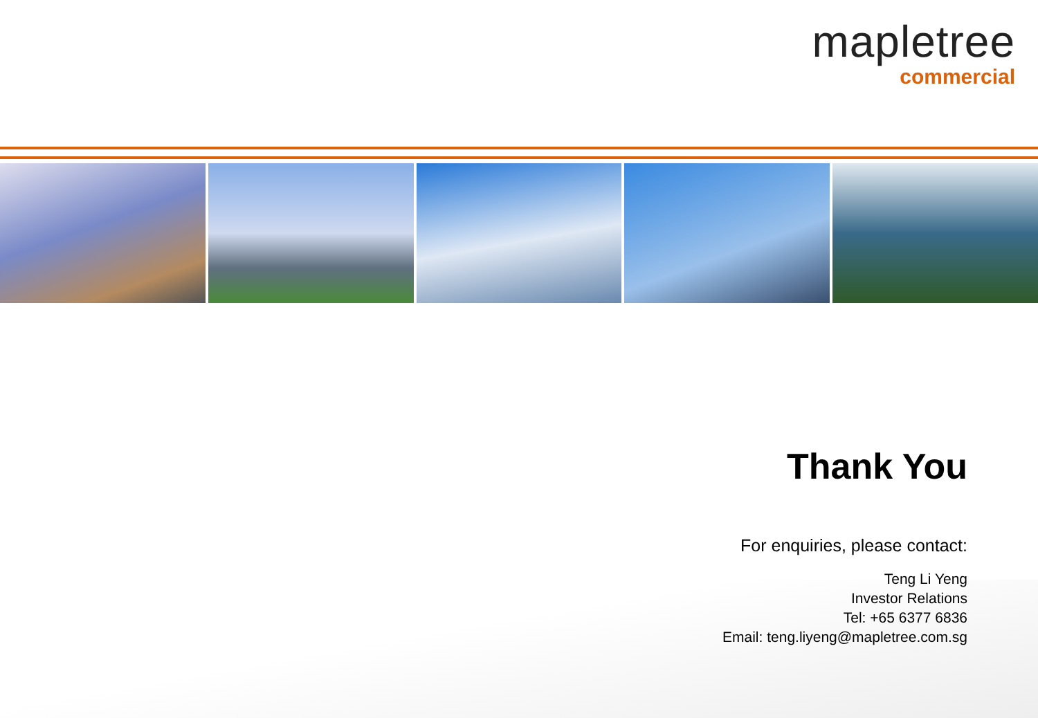mapletree
commercial
Thank You
For enquiries, please contact:
Teng Li Yeng
Investor Relations
Tel: +65 6377 6836
Email: teng.liyeng@mapletree.com.sg